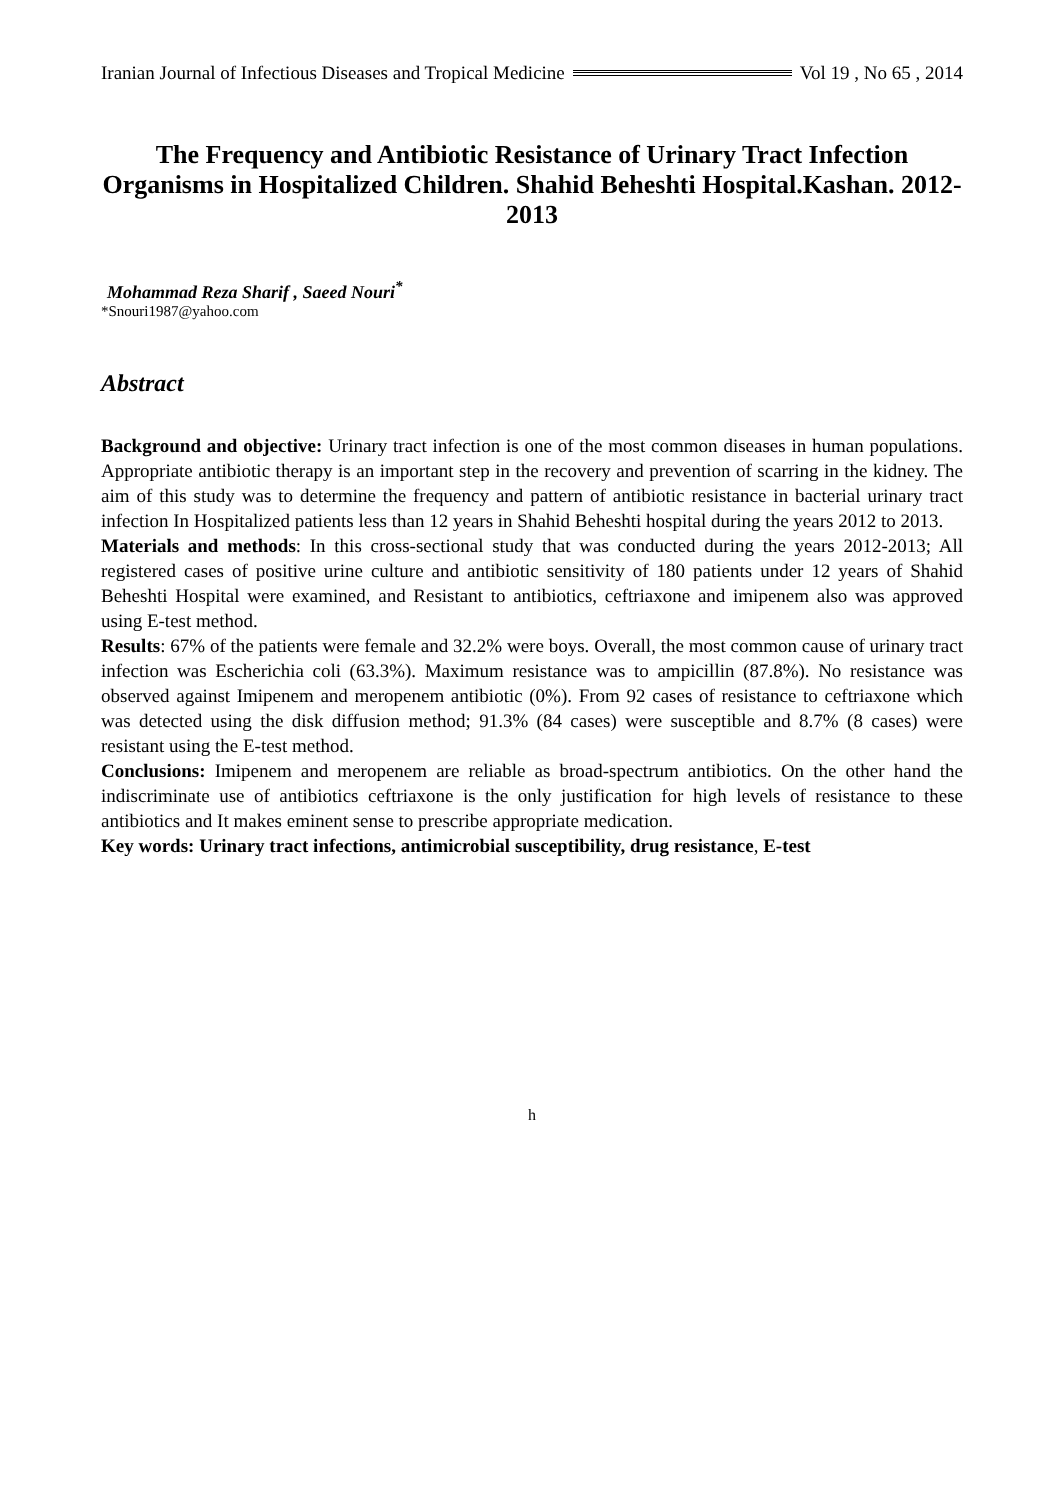Iranian Journal of Infectious Diseases and Tropical Medicine Vol 19 , No 65 , 2014
The Frequency and Antibiotic Resistance of Urinary Tract Infection Organisms in Hospitalized Children. Shahid Beheshti Hospital.Kashan. 2012-2013
Mohammad Reza Sharif , Saeed Nouri<sup>*</sup>
*Snouri1987@yahoo.com
Abstract
Background and objective: Urinary tract infection is one of the most common diseases in human populations. Appropriate antibiotic therapy is an important step in the recovery and prevention of scarring in the kidney. The aim of this study was to determine the frequency and pattern of antibiotic resistance in bacterial urinary tract infection In Hospitalized patients less than 12 years in Shahid Beheshti hospital during the years 2012 to 2013.
Materials and methods: In this cross-sectional study that was conducted during the years 2012-2013; All registered cases of positive urine culture and antibiotic sensitivity of 180 patients under 12 years of Shahid Beheshti Hospital were examined, and Resistant to antibiotics, ceftriaxone and imipenem also was approved using E-test method.
Results: 67% of the patients were female and 32.2% were boys. Overall, the most common cause of urinary tract infection was Escherichia coli (63.3%). Maximum resistance was to ampicillin (87.8%). No resistance was observed against Imipenem and meropenem antibiotic (0%). From 92 cases of resistance to ceftriaxone which was detected using the disk diffusion method; 91.3% (84 cases) were susceptible and 8.7% (8 cases) were resistant using the E-test method.
Conclusions: Imipenem and meropenem are reliable as broad-spectrum antibiotics. On the other hand the indiscriminate use of antibiotics ceftriaxone is the only justification for high levels of resistance to these antibiotics and It makes eminent sense to prescribe appropriate medication.
Key words: Urinary tract infections, antimicrobial susceptibility, drug resistance, E-test
h